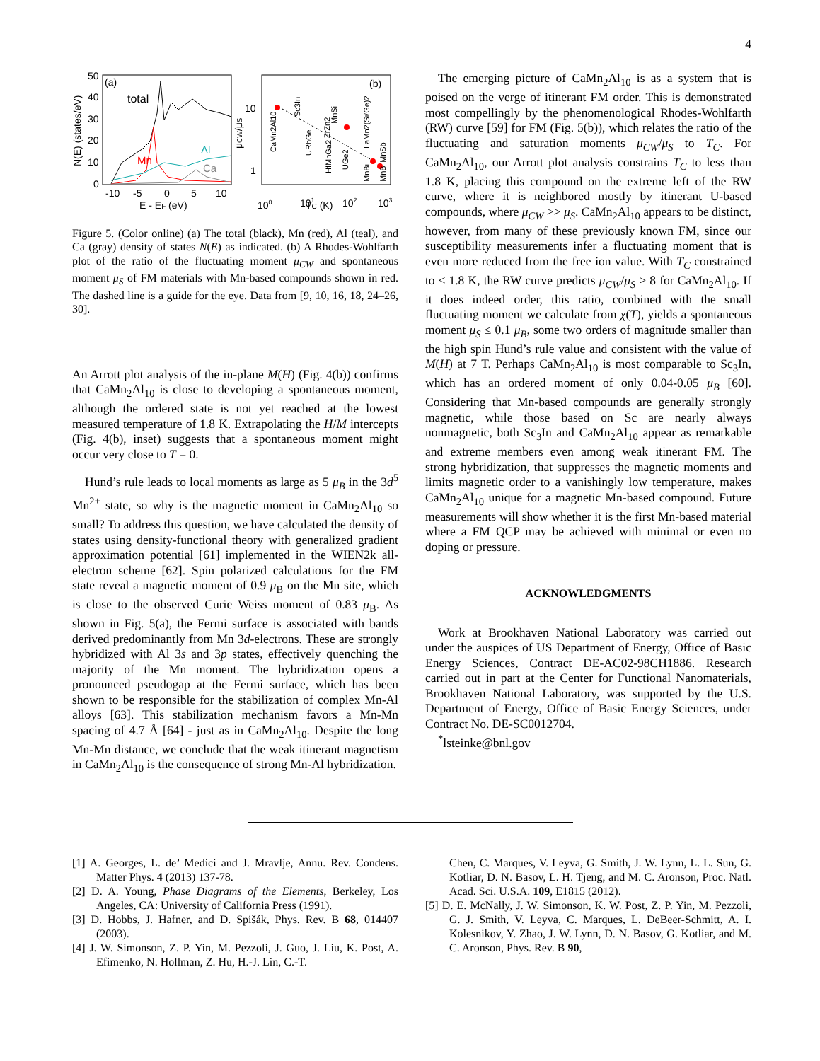4
50
40
30
20
10
0
(a)
total
Mn
Al
Ca
-10
-5
0
5
10
E - EF (eV)
N(E) (states/eV)
(b)
10
1
100
101
102
103
TC (K)
μCW/μS
CaMn2Al10
Sc3In
URhGe
ZrZn2
HfMnGa2
MnSi
UGe2
LaMn2(Si/Ge)2
MnBi
MnSb
MnB
Figure 5. (Color online) (a) The total (black), Mn (red), Al (teal), and Ca (gray) density of states N(E) as indicated. (b) A Rhodes-Wohlfarth plot of the ratio of the fluctuating moment μ<sub>CW</sub> and spontaneous moment μ<sub>S</sub> of FM materials with Mn-based compounds shown in red. The dashed line is a guide for the eye. Data from [9, 10, 16, 18, 24–26, 30].
An Arrott plot analysis of the in-plane M(H) (Fig. 4(b)) confirms that CaMn<sub>2</sub>Al<sub>10</sub> is close to developing a spontaneous moment, although the ordered state is not yet reached at the lowest measured temperature of 1.8 K. Extrapolating the H/M intercepts (Fig. 4(b), inset) suggests that a spontaneous moment might occur very close to T = 0.
Hund’s rule leads to local moments as large as 5 μ<sub>B</sub> in the 3d<sup>5</sup> Mn<sup>2+</sup> state, so why is the magnetic moment in CaMn<sub>2</sub>Al<sub>10</sub> so small? To address this question, we have calculated the density of states using density-functional theory with generalized gradient approximation potential [61] implemented in the WIEN2k all-electron scheme [62]. Spin polarized calculations for the FM state reveal a magnetic moment of 0.9 μ<sub>B</sub> on the Mn site, which is close to the observed Curie Weiss moment of 0.83 μ<sub>B</sub>. As shown in Fig. 5(a), the Fermi surface is associated with bands derived predominantly from Mn 3d-electrons. These are strongly hybridized with Al 3s and 3p states, effectively quenching the majority of the Mn moment. The hybridization opens a pronounced pseudogap at the Fermi surface, which has been shown to be responsible for the stabilization of complex Mn-Al alloys [63]. This stabilization mechanism favors a Mn-Mn spacing of 4.7 Å [64] - just as in CaMn<sub>2</sub>Al<sub>10</sub>. Despite the long Mn-Mn distance, we conclude that the weak itinerant magnetism in CaMn<sub>2</sub>Al<sub>10</sub> is the consequence of strong Mn-Al hybridization.
The emerging picture of CaMn<sub>2</sub>Al<sub>10</sub> is as a system that is poised on the verge of itinerant FM order. This is demonstrated most compellingly by the phenomenological Rhodes-Wohlfarth (RW) curve [59] for FM (Fig. 5(b)), which relates the ratio of the fluctuating and saturation moments μ<sub>CW</sub>/μ<sub>S</sub> to T<sub>C</sub>. For CaMn<sub>2</sub>Al<sub>10</sub>, our Arrott plot analysis constrains T<sub>C</sub> to less than 1.8 K, placing this compound on the extreme left of the RW curve, where it is neighbored mostly by itinerant U-based compounds, where μ<sub>CW</sub> >> μ<sub>S</sub>. CaMn<sub>2</sub>Al<sub>10</sub> appears to be distinct, however, from many of these previously known FM, since our susceptibility measurements infer a fluctuating moment that is even more reduced from the free ion value. With T<sub>C</sub> constrained to ≤ 1.8 K, the RW curve predicts μ<sub>CW</sub>/μ<sub>S</sub> ≥ 8 for CaMn<sub>2</sub>Al<sub>10</sub>. If it does indeed order, this ratio, combined with the small fluctuating moment we calculate from χ(T), yields a spontaneous moment μ<sub>S</sub> ≤ 0.1 μ<sub>B</sub>, some two orders of magnitude smaller than the high spin Hund’s rule value and consistent with the value of M(H) at 7 T. Perhaps CaMn<sub>2</sub>Al<sub>10</sub> is most comparable to Sc<sub>3</sub>In, which has an ordered moment of only 0.04-0.05 μ<sub>B</sub> [60]. Considering that Mn-based compounds are generally strongly magnetic, while those based on Sc are nearly always nonmagnetic, both Sc<sub>3</sub>In and CaMn<sub>2</sub>Al<sub>10</sub> appear as remarkable and extreme members even among weak itinerant FM. The strong hybridization, that suppresses the magnetic moments and limits magnetic order to a vanishingly low temperature, makes CaMn<sub>2</sub>Al<sub>10</sub> unique for a magnetic Mn-based compound. Future measurements will show whether it is the first Mn-based material where a FM QCP may be achieved with minimal or even no doping or pressure.
ACKNOWLEDGMENTS
Work at Brookhaven National Laboratory was carried out under the auspices of US Department of Energy, Office of Basic Energy Sciences, Contract DE-AC02-98CH1886. Research carried out in part at the Center for Functional Nanomaterials, Brookhaven National Laboratory, was supported by the U.S. Department of Energy, Office of Basic Energy Sciences, under Contract No. DE-SC0012704.
<sup>*</sup> lsteinke@bnl.gov
[1] A. Georges, L. de’ Medici and J. Mravlje, Annu. Rev. Condens. Matter Phys. 4 (2013) 137-78.
[2] D. A. Young, Phase Diagrams of the Elements, Berkeley, Los Angeles, CA: University of California Press (1991).
[3] D. Hobbs, J. Hafner, and D. Spišák, Phys. Rev. B 68, 014407 (2003).
[4] J. W. Simonson, Z. P. Yin, M. Pezzoli, J. Guo, J. Liu, K. Post, A. Efimenko, N. Hollman, Z. Hu, H.-J. Lin, C.-T.
Chen, C. Marques, V. Leyva, G. Smith, J. W. Lynn, L. L. Sun, G. Kotliar, D. N. Basov, L. H. Tjeng, and M. C. Aronson, Proc. Natl. Acad. Sci. U.S.A. 109, E1815 (2012).
[5] D. E. McNally, J. W. Simonson, K. W. Post, Z. P. Yin, M. Pezzoli, G. J. Smith, V. Leyva, C. Marques, L. DeBeer-Schmitt, A. I. Kolesnikov, Y. Zhao, J. W. Lynn, D. N. Basov, G. Kotliar, and M. C. Aronson, Phys. Rev. B 90,